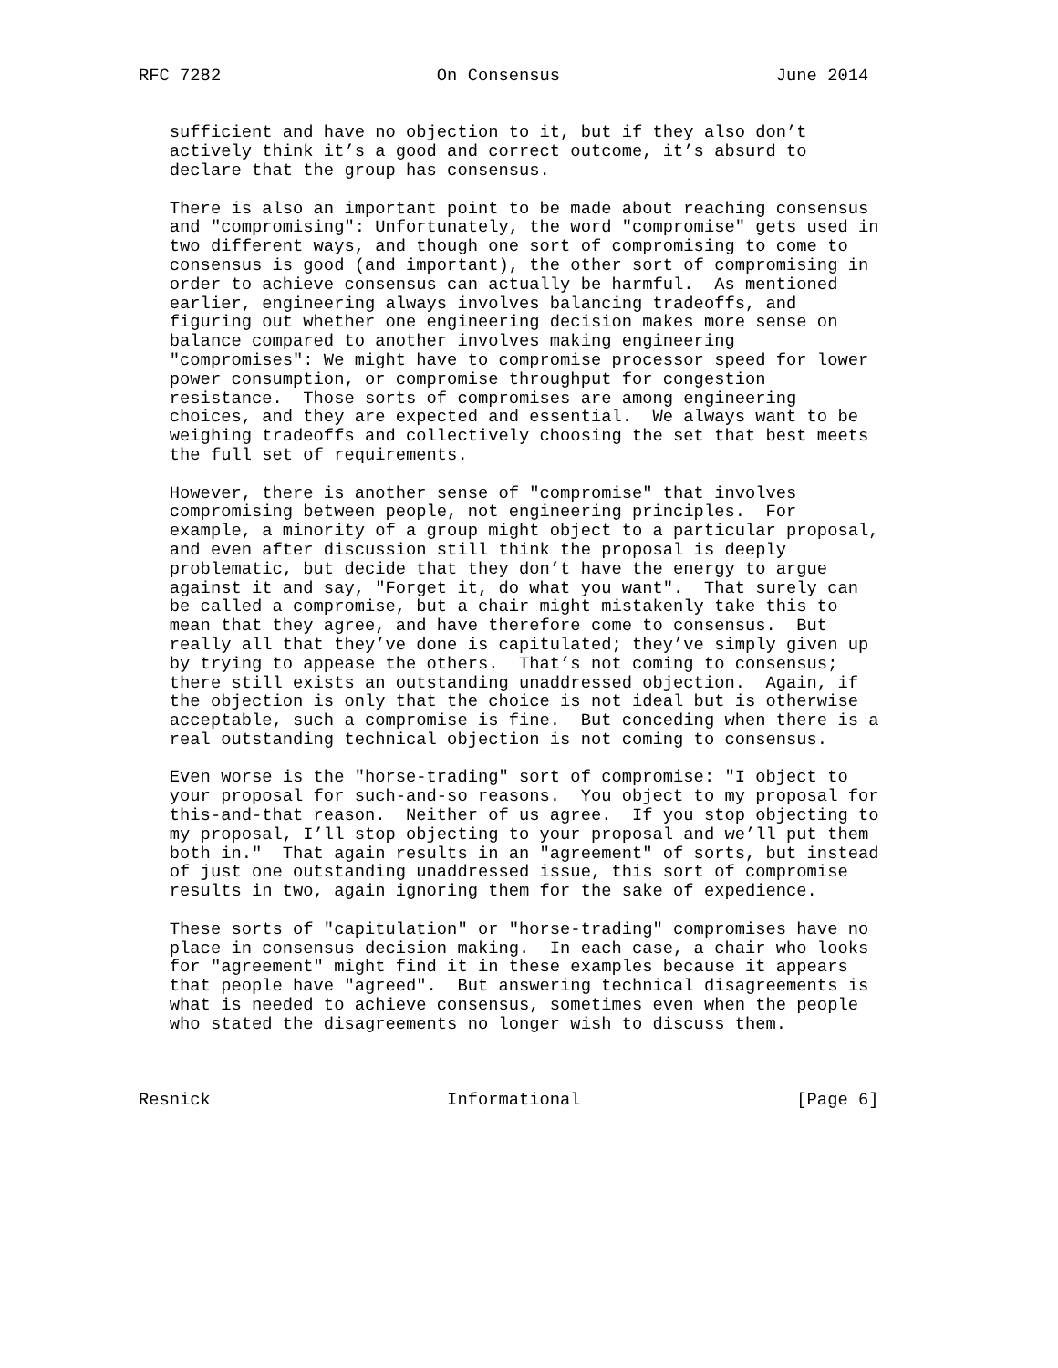RFC 7282                     On Consensus                     June 2014


   sufficient and have no objection to it, but if they also don’t
   actively think it’s a good and correct outcome, it’s absurd to
   declare that the group has consensus.

   There is also an important point to be made about reaching consensus
   and "compromising": Unfortunately, the word "compromise" gets used in
   two different ways, and though one sort of compromising to come to
   consensus is good (and important), the other sort of compromising in
   order to achieve consensus can actually be harmful.  As mentioned
   earlier, engineering always involves balancing tradeoffs, and
   figuring out whether one engineering decision makes more sense on
   balance compared to another involves making engineering
   "compromises": We might have to compromise processor speed for lower
   power consumption, or compromise throughput for congestion
   resistance.  Those sorts of compromises are among engineering
   choices, and they are expected and essential.  We always want to be
   weighing tradeoffs and collectively choosing the set that best meets
   the full set of requirements.

   However, there is another sense of "compromise" that involves
   compromising between people, not engineering principles.  For
   example, a minority of a group might object to a particular proposal,
   and even after discussion still think the proposal is deeply
   problematic, but decide that they don’t have the energy to argue
   against it and say, "Forget it, do what you want".  That surely can
   be called a compromise, but a chair might mistakenly take this to
   mean that they agree, and have therefore come to consensus.  But
   really all that they’ve done is capitulated; they’ve simply given up
   by trying to appease the others.  That’s not coming to consensus;
   there still exists an outstanding unaddressed objection.  Again, if
   the objection is only that the choice is not ideal but is otherwise
   acceptable, such a compromise is fine.  But conceding when there is a
   real outstanding technical objection is not coming to consensus.

   Even worse is the "horse-trading" sort of compromise: "I object to
   your proposal for such-and-so reasons.  You object to my proposal for
   this-and-that reason.  Neither of us agree.  If you stop objecting to
   my proposal, I’ll stop objecting to your proposal and we’ll put them
   both in."  That again results in an "agreement" of sorts, but instead
   of just one outstanding unaddressed issue, this sort of compromise
   results in two, again ignoring them for the sake of expedience.

   These sorts of "capitulation" or "horse-trading" compromises have no
   place in consensus decision making.  In each case, a chair who looks
   for "agreement" might find it in these examples because it appears
   that people have "agreed".  But answering technical disagreements is
   what is needed to achieve consensus, sometimes even when the people
   who stated the disagreements no longer wish to discuss them.



Resnick                       Informational                     [Page 6]